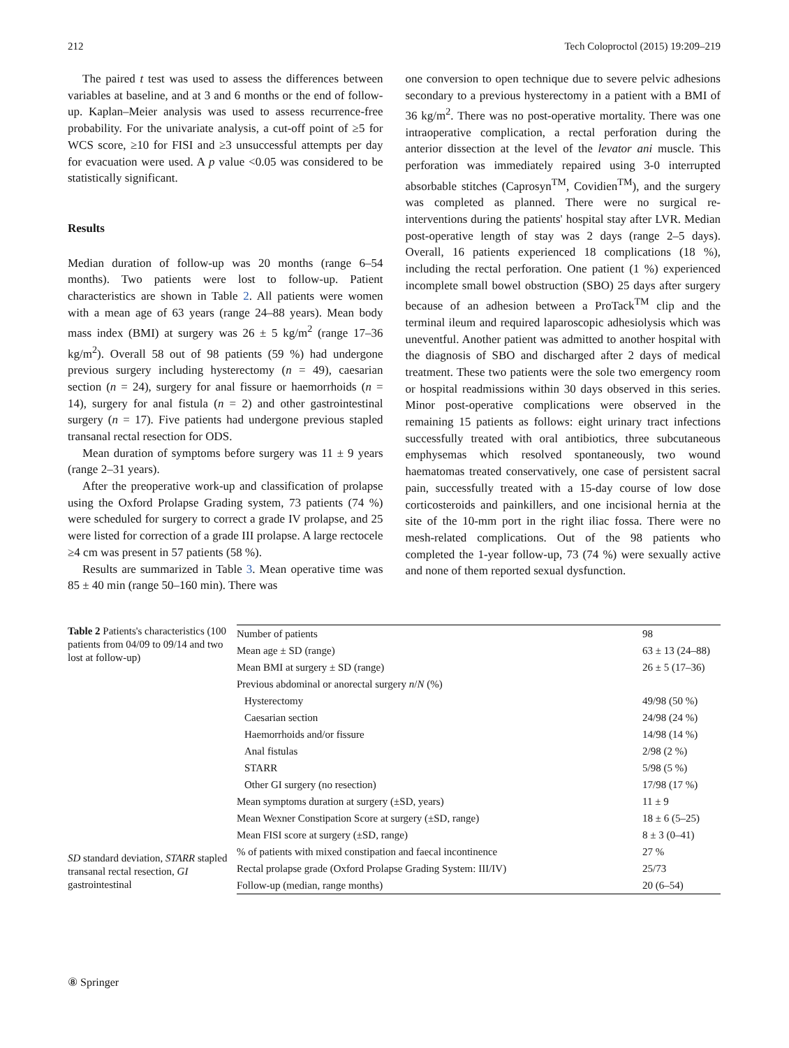212 Tech Coloproctol (2015) 19:209–219
The paired t test was used to assess the differences between variables at baseline, and at 3 and 6 months or the end of follow-up. Kaplan–Meier analysis was used to assess recurrence-free probability. For the univariate analysis, a cut-off point of ≥5 for WCS score, ≥10 for FISI and ≥3 unsuccessful attempts per day for evacuation were used. A p value <0.05 was considered to be statistically significant.
Results
Median duration of follow-up was 20 months (range 6–54 months). Two patients were lost to follow-up. Patient characteristics are shown in Table 2. All patients were women with a mean age of 63 years (range 24–88 years). Mean body mass index (BMI) at surgery was 26 ± 5 kg/m<sup>2</sup> (range 17–36 kg/m<sup>2</sup>). Overall 58 out of 98 patients (59 %) had undergone previous surgery including hysterectomy (n = 49), caesarian section (n = 24), surgery for anal fissure or haemorrhoids (n = 14), surgery for anal fistula (n = 2) and other gastrointestinal surgery (n = 17). Five patients had undergone previous stapled transanal rectal resection for ODS.
Mean duration of symptoms before surgery was 11 ± 9 years (range 2–31 years).
After the preoperative work-up and classification of prolapse using the Oxford Prolapse Grading system, 73 patients (74 %) were scheduled for surgery to correct a grade IV prolapse, and 25 were listed for correction of a grade III prolapse. A large rectocele ≥4 cm was present in 57 patients (58 %).
Results are summarized in Table 3. Mean operative time was 85 ± 40 min (range 50–160 min). There was
one conversion to open technique due to severe pelvic adhesions secondary to a previous hysterectomy in a patient with a BMI of 36 kg/m<sup>2</sup>. There was no post-operative mortality. There was one intraoperative complication, a rectal perforation during the anterior dissection at the level of the levator ani muscle. This perforation was immediately repaired using 3-0 interrupted absorbable stitches (Caprosyn<sup>TM</sup>, Covidien<sup>TM</sup>), and the surgery was completed as planned. There were no surgical re-interventions during the patients' hospital stay after LVR. Median post-operative length of stay was 2 days (range 2–5 days). Overall, 16 patients experienced 18 complications (18 %), including the rectal perforation. One patient (1 %) experienced incomplete small bowel obstruction (SBO) 25 days after surgery because of an adhesion between a ProTack<sup>TM</sup> clip and the terminal ileum and required laparoscopic adhesiolysis which was uneventful. Another patient was admitted to another hospital with the diagnosis of SBO and discharged after 2 days of medical treatment. These two patients were the sole two emergency room or hospital readmissions within 30 days observed in this series. Minor post-operative complications were observed in the remaining 15 patients as follows: eight urinary tract infections successfully treated with oral antibiotics, three subcutaneous emphysemas which resolved spontaneously, two wound haematomas treated conservatively, one case of persistent sacral pain, successfully treated with a 15-day course of low dose corticosteroids and painkillers, and one incisional hernia at the site of the 10-mm port in the right iliac fossa. There were no mesh-related complications. Out of the 98 patients who completed the 1-year follow-up, 73 (74 %) were sexually active and none of them reported sexual dysfunction.
Table 2 Patients's characteristics (100 patients from 04/09 to 09/14 and two lost at follow-up)
SD standard deviation, STARR stapled transanal rectal resection, GI gastrointestinal
| Number of patients | 98 |
| Mean age ± SD (range) | 63 ± 13 (24–88) |
| Mean BMI at surgery ± SD (range) | 26 ± 5 (17–36) |
| Previous abdominal or anorectal surgery n / N (%) | |
| Hysterectomy | 49/98 (50 %) |
| Caesarian section | 24/98 (24 %) |
| Haemorrhoids and/or fissure | 14/98 (14 %) |
| Anal fistulas | 2/98 (2 %) |
| STARR | 5/98 (5 %) |
| Other GI surgery (no resection) | 17/98 (17 %) |
| Mean symptoms duration at surgery (±SD, years) | 11 ± 9 |
| Mean Wexner Constipation Score at surgery (±SD, range) | 18 ± 6 (5–25) |
| Mean FISI score at surgery (±SD, range) | 8 ± 3 (0–41) |
| % of patients with mixed constipation and faecal incontinence | 27 % |
| Rectal prolapse grade (Oxford Prolapse Grading System: III/IV) | 25/73 |
| Follow-up (median, range months) | 20 (6–54) |
⑧ Springer